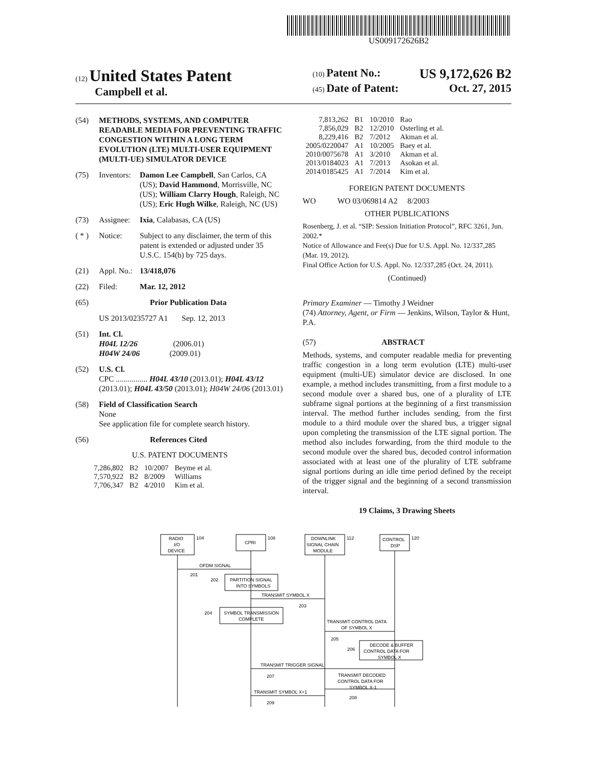US009172626B2
(12) United States Patent
Campbell et al.
(10) Patent No.: US 9,172,626 B2
(45) Date of Patent: Oct. 27, 2015
(54) METHODS, SYSTEMS, AND COMPUTER READABLE MEDIA FOR PREVENTING TRAFFIC CONGESTION WITHIN A LONG TERM EVOLUTION (LTE) MULTI-USER EQUIPMENT (MULTI-UE) SIMULATOR DEVICE
(75) Inventors: Damon Lee Campbell, San Carlos, CA (US); David Hammond, Morrisville, NC (US); William Clarry Hough, Raleigh, NC (US); Eric Hugh Wilke, Raleigh, NC (US)
(73) Assignee: Ixia, Calabasas, CA (US)
( * ) Notice: Subject to any disclaimer, the term of this patent is extended or adjusted under 35 U.S.C. 154(b) by 725 days.
(21) Appl. No.: 13/418,076
(22) Filed: Mar. 12, 2012
(65) Prior Publication Data
US 2013/0235727 A1 Sep. 12, 2013
(51) Int. Cl.
H04L 12/26 (2006.01)
H04W 24/06 (2009.01)
(52) U.S. Cl.
CPC ................ H04L 43/10 (2013.01); H04L 43/12 (2013.01); H04L 43/50 (2013.01); H04W 24/06 (2013.01)
(58) Field of Classification Search
None
See application file for complete search history.
(56) References Cited
U.S. PATENT DOCUMENTS
| 7,286,802 | B2 | 10/2007 | Beyme et al. |
| 7,570,922 | B2 | 8/2009 | Williams |
| 7,706,347 | B2 | 4/2010 | Kim et al. |
| 7,813,262 | B1 | 10/2010 | Rao |
| 7,856,029 | B2 | 12/2010 | Osterling et al. |
| 8,229,416 | B2 | 7/2012 | Akman et al. |
| 2005/0220047 | A1 | 10/2005 | Baey et al. |
| 2010/0075678 | A1 | 3/2010 | Akman et al. |
| 2013/0184023 | A1 | 7/2013 | Asokan et al. |
| 2014/0185425 | A1 | 7/2014 | Kim et al. |
FOREIGN PATENT DOCUMENTS
WO WO 03/069814 A2 8/2003
OTHER PUBLICATIONS
Rosenberg, J. et al. “SIP: Session Initiation Protocol”, RFC 3261, Jun. 2002.*
Notice of Allowance and Fee(s) Due for U.S. Appl. No. 12/337,285 (Mar. 19, 2012).
Final Office Action for U.S. Appl. No. 12/337,285 (Oct. 24, 2011).
(Continued)
Primary Examiner — Timothy J Weidner
(74) Attorney, Agent, or Firm — Jenkins, Wilson, Taylor & Hunt, P.A.
(57) ABSTRACT
Methods, systems, and computer readable media for preventing traffic congestion in a long term evolution (LTE) multi-user equipment (multi-UE) simulator device are disclosed. In one example, a method includes transmitting, from a first module to a second module over a shared bus, one of a plurality of LTE subframe signal portions at the beginning of a first transmission interval. The method further includes sending, from the first module to a third module over the shared bus, a trigger signal upon completing the transmission of the LTE signal portion. The method also includes forwarding, from the third module to the second module over the shared bus, decoded control information associated with at least one of the plurality of LTE subframe signal portions during an idle time period defined by the receipt of the trigger signal and the beginning of a second transmission interval.
19 Claims, 3 Drawing Sheets
RADIO
I/O
DEVICE
104
CPRI
108
DOWNLINK
SIGNAL CHAIN
MODULE
112
CONTROL
DSP
120
OFDM SIGNAL
201
PARTITION SIGNAL
INTO SYMBOLS
202
TRANSMIT SYMBOL X
203
SYMBOL TRANSMISSION
COMPLETE
204
TRANSMIT CONTROL DATA
OF SYMBOL X
205
DECODE & BUFFER
CONTROL DATA FOR
SYMBOL X
206
TRANSMIT TRIGGER SIGNAL
207
TRANSMIT DECODED
CONTROL DATA FOR
SYMBOL X-1
208
TRANSMIT SYMBOL X+1
209